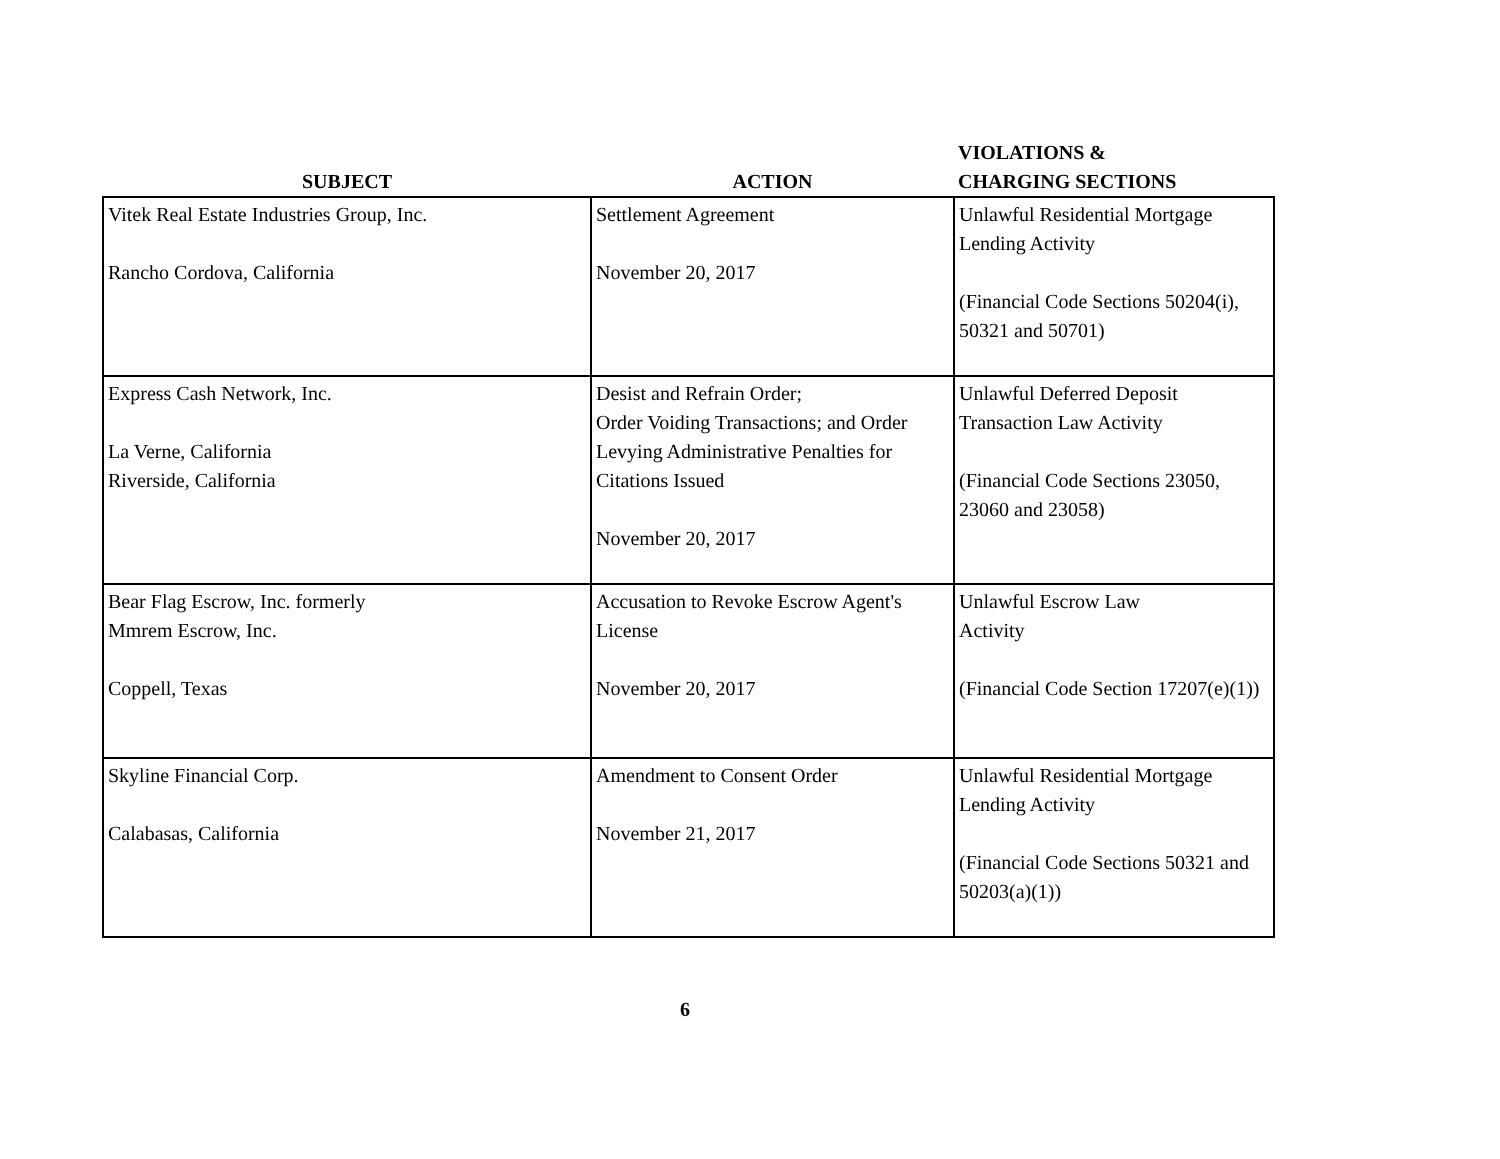| SUBJECT | ACTION | VIOLATIONS & CHARGING SECTIONS |
| --- | --- | --- |
| Vitek Real Estate Industries Group, Inc. Rancho Cordova, California | Settlement Agreement November 20, 2017 | Unlawful Residential Mortgage Lending Activity (Financial Code Sections 50204(i), 50321 and 50701) |
| Express Cash Network, Inc. La Verne, California Riverside, California | Desist and Refrain Order; Order Voiding Transactions; and Order Levying Administrative Penalties for Citations Issued November 20, 2017 | Unlawful Deferred Deposit Transaction Law Activity (Financial Code Sections 23050, 23060 and 23058) |
| Bear Flag Escrow, Inc. formerly Mmrem Escrow, Inc. Coppell, Texas | Accusation to Revoke Escrow Agent's License November 20, 2017 | Unlawful Escrow Law Activity (Financial Code Section 17207(e)(1)) |
| Skyline Financial Corp. Calabasas, California | Amendment to Consent Order November 21, 2017 | Unlawful Residential Mortgage Lending Activity (Financial Code Sections 50321 and 50203(a)(1)) |
6